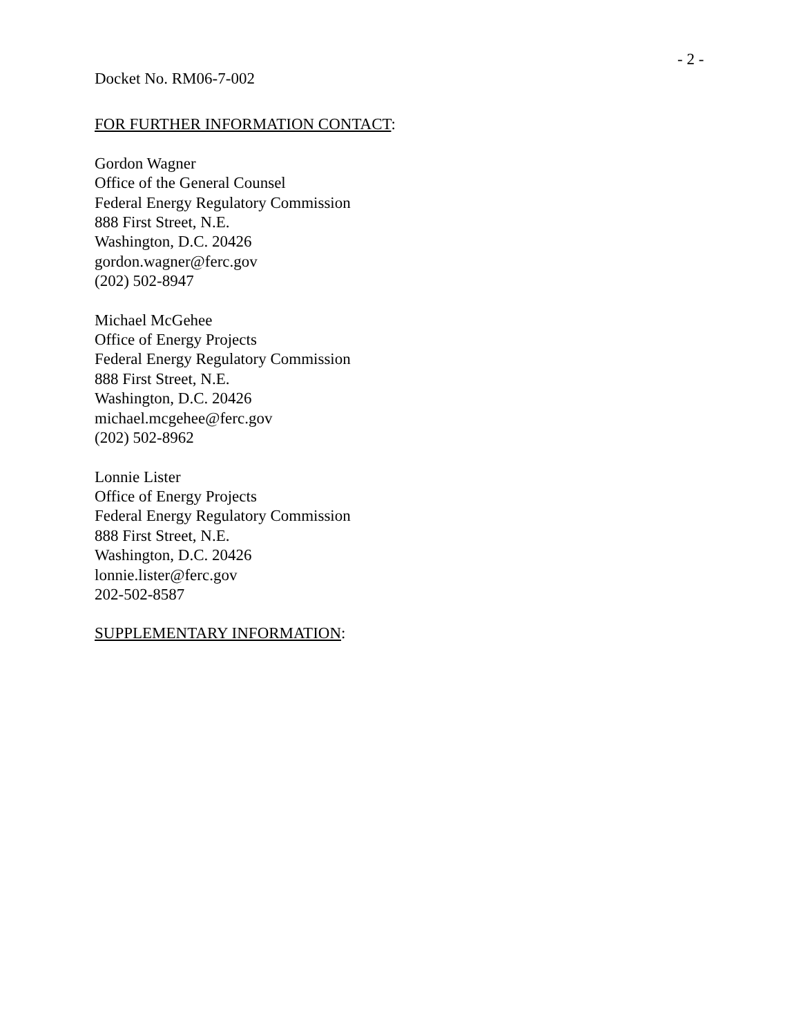- 2 -
Docket No. RM06-7-002
FOR FURTHER INFORMATION CONTACT:
Gordon Wagner
Office of the General Counsel
Federal Energy Regulatory Commission
888 First Street, N.E.
Washington, D.C. 20426
gordon.wagner@ferc.gov
(202) 502-8947
Michael McGehee
Office of Energy Projects
Federal Energy Regulatory Commission
888 First Street, N.E.
Washington, D.C. 20426
michael.mcgehee@ferc.gov
(202) 502-8962
Lonnie Lister
Office of Energy Projects
Federal Energy Regulatory Commission
888 First Street, N.E.
Washington, D.C. 20426
lonnie.lister@ferc.gov
202-502-8587
SUPPLEMENTARY INFORMATION: